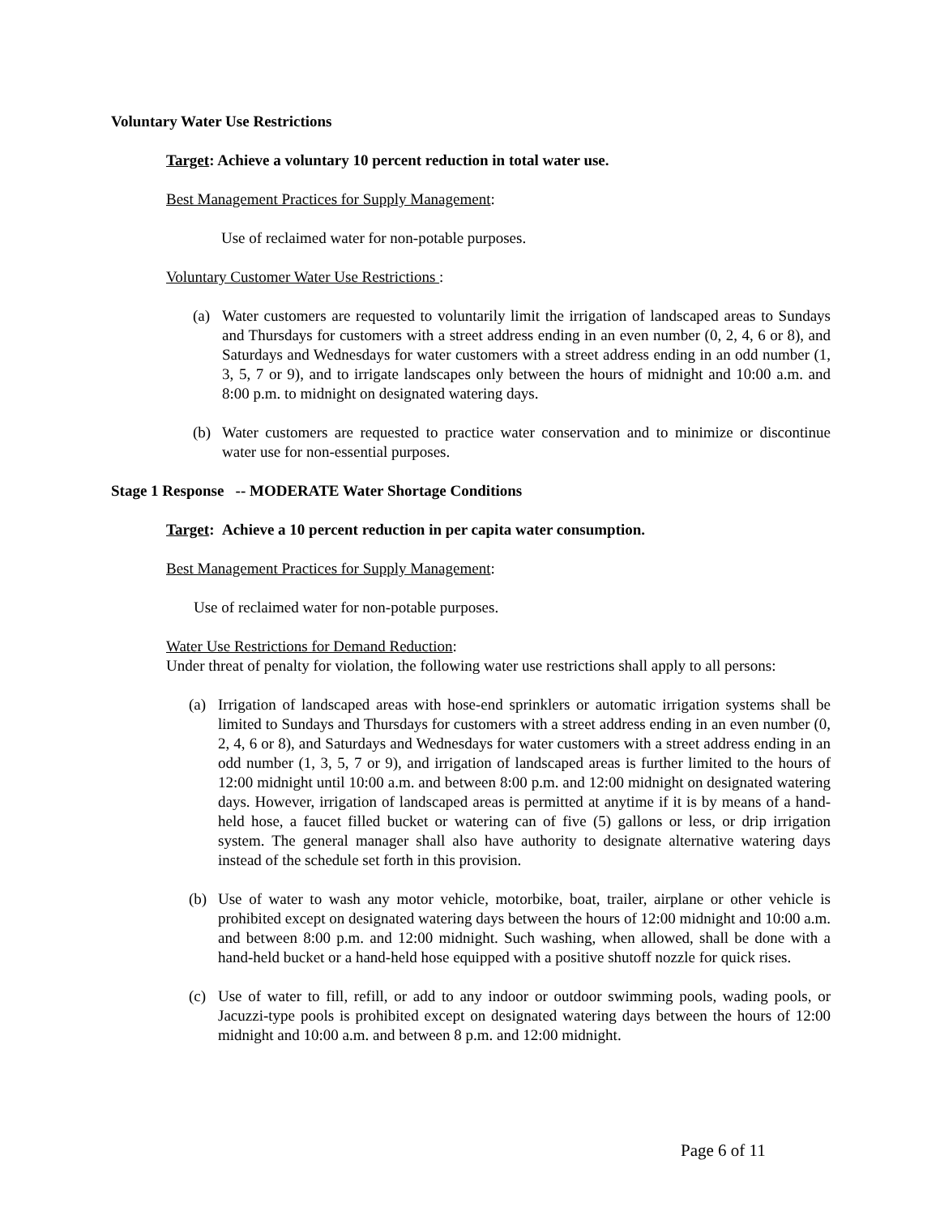Voluntary Water Use Restrictions
Target: Achieve a voluntary 10 percent reduction in total water use.
Best Management Practices for Supply Management:
Use of reclaimed water for non-potable purposes.
Voluntary Customer Water Use Restrictions :
(a) Water customers are requested to voluntarily limit the irrigation of landscaped areas to Sundays and Thursdays for customers with a street address ending in an even number (0, 2, 4, 6 or 8), and Saturdays and Wednesdays for water customers with a street address ending in an odd number (1, 3, 5, 7 or 9), and to irrigate landscapes only between the hours of midnight and 10:00 a.m. and 8:00 p.m. to midnight on designated watering days.
(b) Water customers are requested to practice water conservation and to minimize or discontinue water use for non-essential purposes.
Stage 1 Response -- MODERATE Water Shortage Conditions
Target: Achieve a 10 percent reduction in per capita water consumption.
Best Management Practices for Supply Management:
Use of reclaimed water for non-potable purposes.
Water Use Restrictions for Demand Reduction:
Under threat of penalty for violation, the following water use restrictions shall apply to all persons:
(a) Irrigation of landscaped areas with hose-end sprinklers or automatic irrigation systems shall be limited to Sundays and Thursdays for customers with a street address ending in an even number (0, 2, 4, 6 or 8), and Saturdays and Wednesdays for water customers with a street address ending in an odd number (1, 3, 5, 7 or 9), and irrigation of landscaped areas is further limited to the hours of 12:00 midnight until 10:00 a.m. and between 8:00 p.m. and 12:00 midnight on designated watering days. However, irrigation of landscaped areas is permitted at anytime if it is by means of a hand-held hose, a faucet filled bucket or watering can of five (5) gallons or less, or drip irrigation system. The general manager shall also have authority to designate alternative watering days instead of the schedule set forth in this provision.
(b) Use of water to wash any motor vehicle, motorbike, boat, trailer, airplane or other vehicle is prohibited except on designated watering days between the hours of 12:00 midnight and 10:00 a.m. and between 8:00 p.m. and 12:00 midnight. Such washing, when allowed, shall be done with a hand-held bucket or a hand-held hose equipped with a positive shutoff nozzle for quick rises.
(c) Use of water to fill, refill, or add to any indoor or outdoor swimming pools, wading pools, or Jacuzzi-type pools is prohibited except on designated watering days between the hours of 12:00 midnight and 10:00 a.m. and between 8 p.m. and 12:00 midnight.
Page 6 of 11